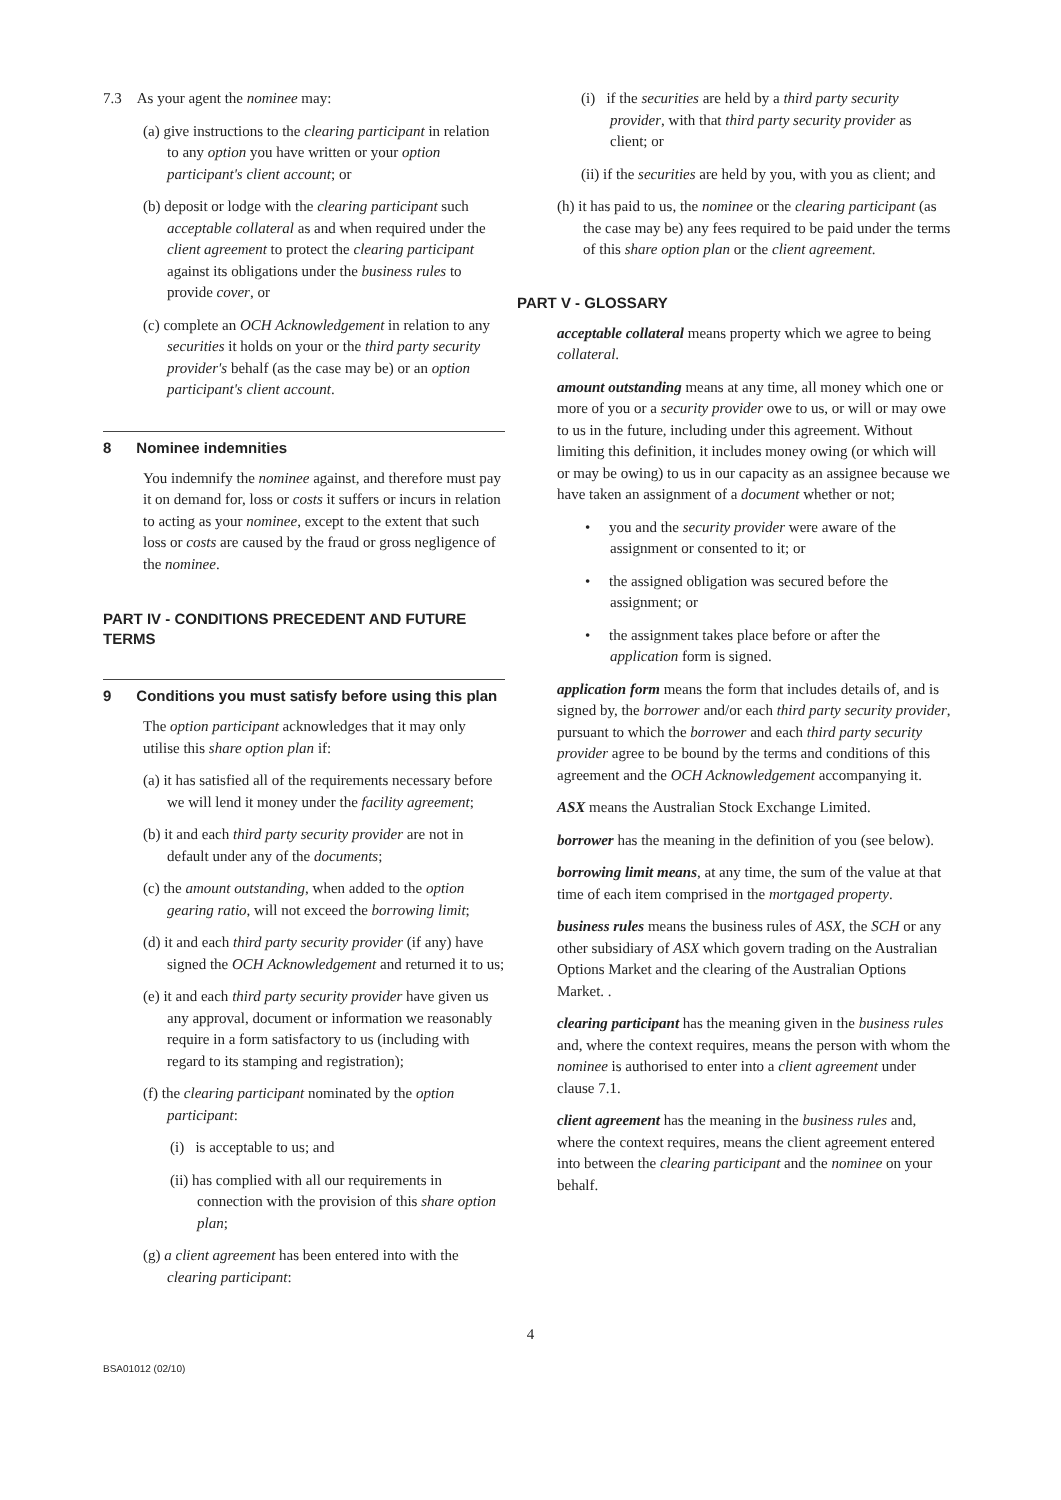7.3 As your agent the nominee may:
(a) give instructions to the clearing participant in relation to any option you have written or your option participant's client account; or
(b) deposit or lodge with the clearing participant such acceptable collateral as and when required under the client agreement to protect the clearing participant against its obligations under the business rules to provide cover, or
(c) complete an OCH Acknowledgement in relation to any securities it holds on your or the third party security provider's behalf (as the case may be) or an option participant's client account.
8 Nominee indemnities
You indemnify the nominee against, and therefore must pay it on demand for, loss or costs it suffers or incurs in relation to acting as your nominee, except to the extent that such loss or costs are caused by the fraud or gross negligence of the nominee.
PART IV - CONDITIONS PRECEDENT AND FUTURE TERMS
9 Conditions you must satisfy before using this plan
The option participant acknowledges that it may only utilise this share option plan if:
(a) it has satisfied all of the requirements necessary before we will lend it money under the facility agreement;
(b) it and each third party security provider are not in default under any of the documents;
(c) the amount outstanding, when added to the option gearing ratio, will not exceed the borrowing limit;
(d) it and each third party security provider (if any) have signed the OCH Acknowledgement and returned it to us;
(e) it and each third party security provider have given us any approval, document or information we reasonably require in a form satisfactory to us (including with regard to its stamping and registration);
(f) the clearing participant nominated by the option participant:
(i) is acceptable to us; and
(ii) has complied with all our requirements in connection with the provision of this share option plan;
(g) a client agreement has been entered into with the clearing participant:
(i) if the securities are held by a third party security provider, with that third party security provider as client; or
(ii) if the securities are held by you, with you as client; and
(h) it has paid to us, the nominee or the clearing participant (as the case may be) any fees required to be paid under the terms of this share option plan or the client agreement.
PART V - GLOSSARY
acceptable collateral means property which we agree to being collateral.
amount outstanding means at any time, all money which one or more of you or a security provider owe to us, or will or may owe to us in the future, including under this agreement. Without limiting this definition, it includes money owing (or which will or may be owing) to us in our capacity as an assignee because we have taken an assignment of a document whether or not;
• you and the security provider were aware of the assignment or consented to it; or
• the assigned obligation was secured before the assignment; or
• the assignment takes place before or after the application form is signed.
application form means the form that includes details of, and is signed by, the borrower and/or each third party security provider, pursuant to which the borrower and each third party security provider agree to be bound by the terms and conditions of this agreement and the OCH Acknowledgement accompanying it.
ASX means the Australian Stock Exchange Limited.
borrower has the meaning in the definition of you (see below).
borrowing limit means, at any time, the sum of the value at that time of each item comprised in the mortgaged property.
business rules means the business rules of ASX, the SCH or any other subsidiary of ASX which govern trading on the Australian Options Market and the clearing of the Australian Options Market. .
clearing participant has the meaning given in the business rules and, where the context requires, means the person with whom the nominee is authorised to enter into a client agreement under clause 7.1.
client agreement has the meaning in the business rules and, where the context requires, means the client agreement entered into between the clearing participant and the nominee on your behalf.
4
BSA01012 (02/10)